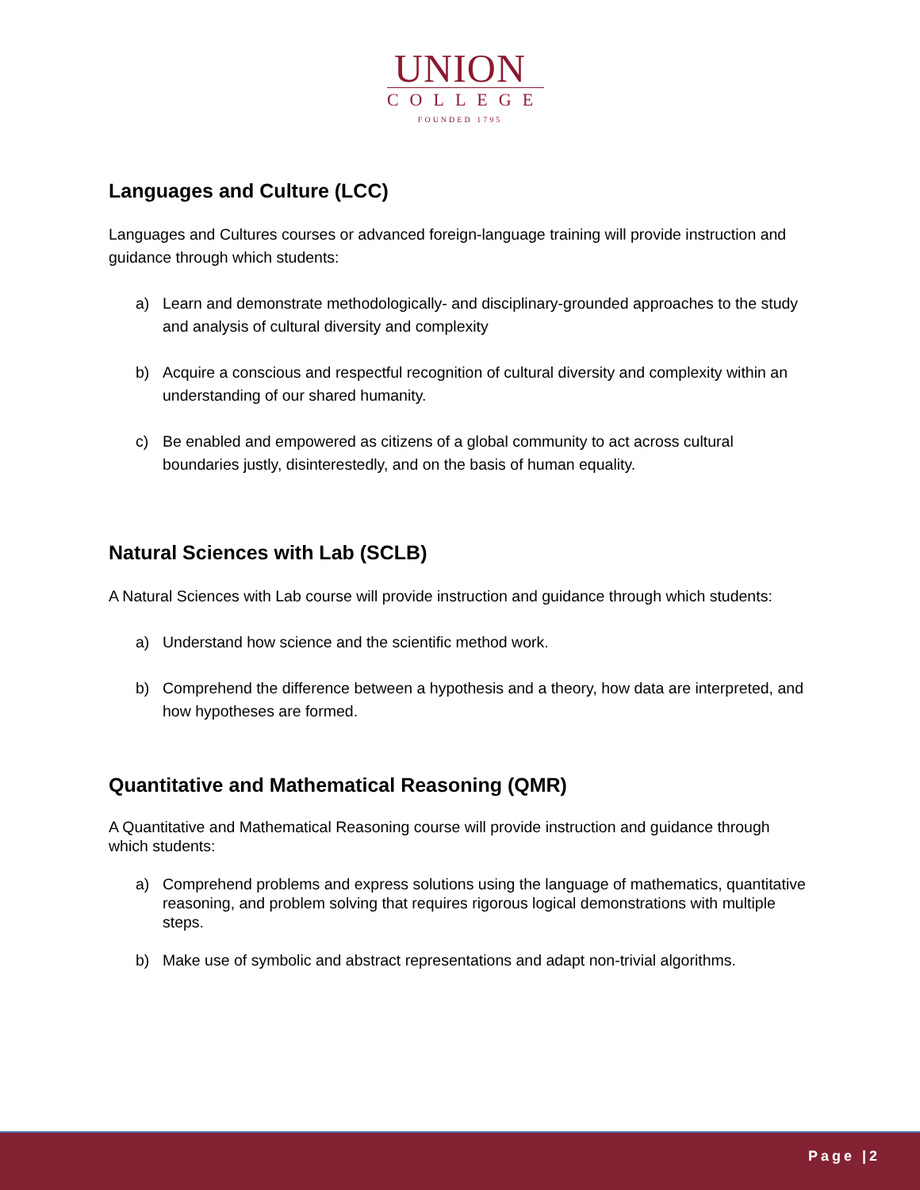UNION
COLLEGE
FOUNDED 1795
Languages and Culture (LCC)
Languages and Cultures courses or advanced foreign-language training will provide instruction and guidance through which students:
a) Learn and demonstrate methodologically- and disciplinary-grounded approaches to the study and analysis of cultural diversity and complexity
b) Acquire a conscious and respectful recognition of cultural diversity and complexity within an understanding of our shared humanity.
c) Be enabled and empowered as citizens of a global community to act across cultural boundaries justly, disinterestedly, and on the basis of human equality.
Natural Sciences with Lab (SCLB)
A Natural Sciences with Lab course will provide instruction and guidance through which students:
a) Understand how science and the scientific method work.
b) Comprehend the difference between a hypothesis and a theory, how data are interpreted, and how hypotheses are formed.
Quantitative and Mathematical Reasoning (QMR)
A Quantitative and Mathematical Reasoning course will provide instruction and guidance through which students:
a) Comprehend problems and express solutions using the language of mathematics, quantitative reasoning, and problem solving that requires rigorous logical demonstrations with multiple steps.
b) Make use of symbolic and abstract representations and adapt non-trivial algorithms.
Page |2